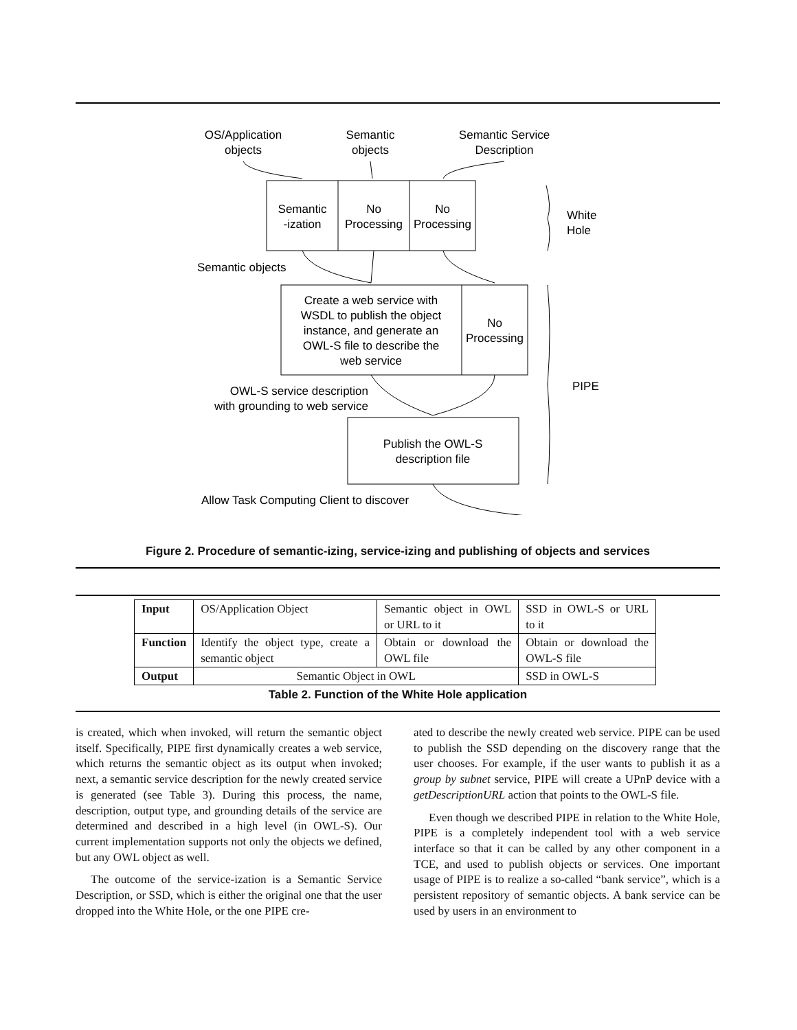OS/Application
objects
Semantic
objects
Semantic Service
Description
Semantic
-ization
No
Processing
No
Processing
Create a web service with
WSDL to publish the object
instance, and generate an
OWL-S file to describe the
web service
No
Processing
Publish the OWL-S
description file
White
Hole
PIPE
Semantic objects
OWL-S service description
with grounding to web service
Allow Task Computing Client to discover
Figure 2. Procedure of semantic-izing, service-izing and publishing of objects and services
| Input | OS/Application Object | Semantic object in OWL or URL to it | SSD in OWL-S or URL to it |
| Function | Identify the object type, create a semantic object | Obtain or download the OWL file | Obtain or download the OWL-S file |
| Output | Semantic Object in OWL | | SSD in OWL-S |
Table 2. Function of the White Hole application
is created, which when invoked, will return the semantic object itself. Specifically, PIPE first dynamically creates a web service, which returns the semantic object as its output when invoked; next, a semantic service description for the newly created service is generated (see Table 3). During this process, the name, description, output type, and grounding details of the service are determined and described in a high level (in OWL-S). Our current implementation supports not only the objects we defined, but any OWL object as well.
The outcome of the service-ization is a Semantic Service Description, or SSD, which is either the original one that the user dropped into the White Hole, or the one PIPE cre-
ated to describe the newly created web service. PIPE can be used to publish the SSD depending on the discovery range that the user chooses. For example, if the user wants to publish it as a group by subnet service, PIPE will create a UPnP device with a getDescriptionURL action that points to the OWL-S file.
Even though we described PIPE in relation to the White Hole, PIPE is a completely independent tool with a web service interface so that it can be called by any other component in a TCE, and used to publish objects or services. One important usage of PIPE is to realize a so-called “bank service”, which is a persistent repository of semantic objects. A bank service can be used by users in an environment to